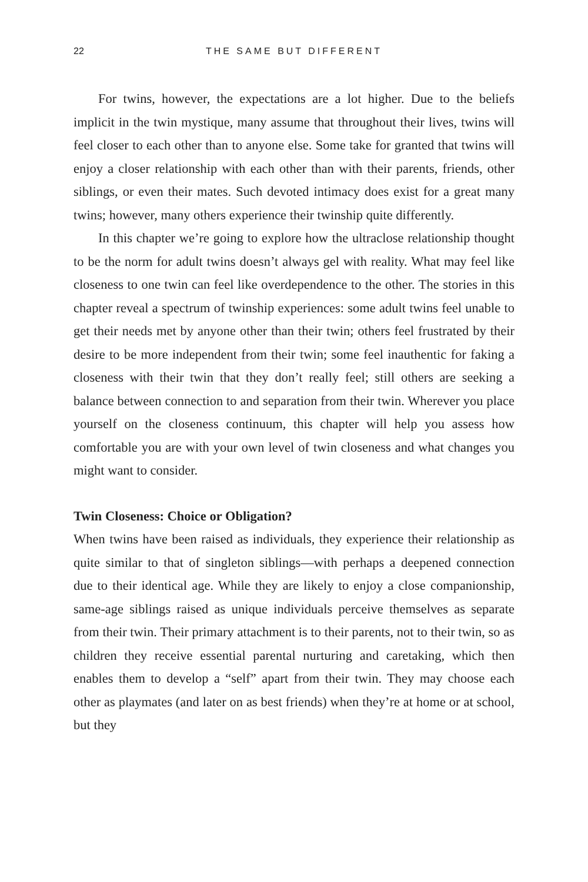22 THE SAME BUT DIFFERENT
For twins, however, the expectations are a lot higher. Due to the beliefs implicit in the twin mystique, many assume that throughout their lives, twins will feel closer to each other than to anyone else. Some take for granted that twins will enjoy a closer relationship with each other than with their parents, friends, other siblings, or even their mates. Such devoted intimacy does exist for a great many twins; however, many others experience their twinship quite differently.
In this chapter we’re going to explore how the ultraclose relationship thought to be the norm for adult twins doesn’t always gel with reality. What may feel like closeness to one twin can feel like overdependence to the other. The stories in this chapter reveal a spectrum of twinship experiences: some adult twins feel unable to get their needs met by anyone other than their twin; others feel frustrated by their desire to be more independent from their twin; some feel inauthentic for faking a closeness with their twin that they don’t really feel; still others are seeking a balance between connection to and separation from their twin. Wherever you place yourself on the closeness continuum, this chapter will help you assess how comfortable you are with your own level of twin closeness and what changes you might want to consider.
Twin Closeness: Choice or Obligation?
When twins have been raised as individuals, they experience their relationship as quite similar to that of singleton siblings—with perhaps a deepened connection due to their identical age. While they are likely to enjoy a close companionship, same-age siblings raised as unique individuals perceive themselves as separate from their twin. Their primary attachment is to their parents, not to their twin, so as children they receive essential parental nurturing and caretaking, which then enables them to develop a “self” apart from their twin. They may choose each other as playmates (and later on as best friends) when they’re at home or at school, but they